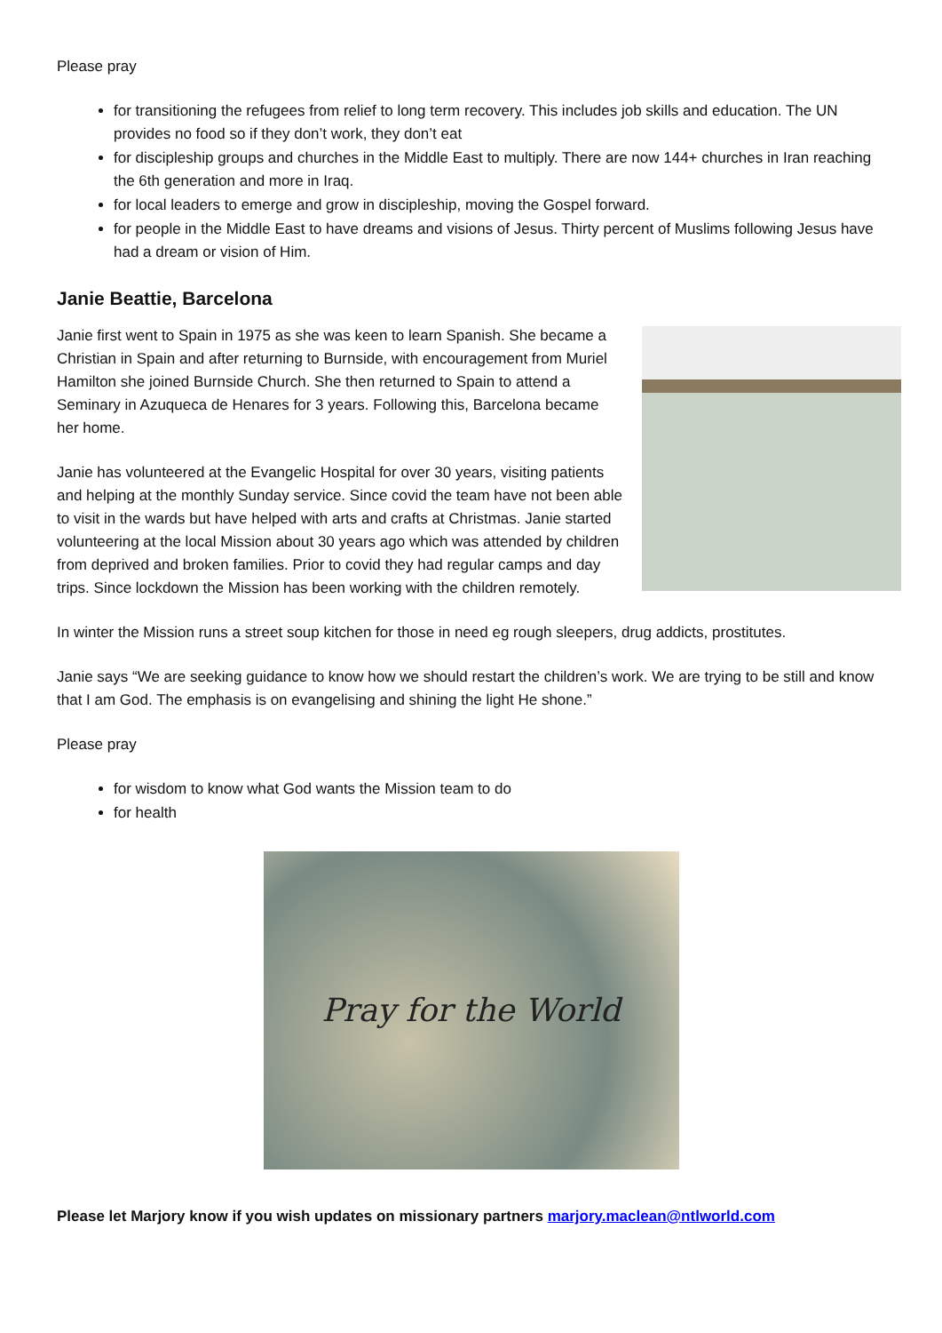Please pray
for transitioning the refugees from relief to long term recovery. This includes job skills and education. The UN provides no food so if they don’t work, they don’t eat
for discipleship groups and churches in the Middle East to multiply. There are now 144+ churches in Iran reaching the 6th generation and more in Iraq.
for local leaders to emerge and grow in discipleship, moving the Gospel forward.
for people in the Middle East to have dreams and visions of Jesus. Thirty percent of Muslims following Jesus have had a dream or vision of Him.
Janie Beattie, Barcelona
Janie first went to Spain in 1975 as she was keen to learn Spanish. She became a Christian in Spain and after returning to Burnside, with encouragement from Muriel Hamilton she joined Burnside Church. She then returned to Spain to attend a Seminary in Azuqueca de Henares for 3 years. Following this, Barcelona became her home.
Janie has volunteered at the Evangelic Hospital for over 30 years, visiting patients and helping at the monthly Sunday service. Since covid the team have not been able to visit in the wards but have helped with arts and crafts at Christmas. Janie started volunteering at the local Mission about 30 years ago which was attended by children from deprived and broken families. Prior to covid they had regular camps and day trips. Since lockdown the Mission has been working with the children remotely.
In winter the Mission runs a street soup kitchen for those in need eg rough sleepers, drug addicts, prostitutes.
Janie says “We are seeking guidance to know how we should restart the children’s work. We are trying to be still and know that I am God. The emphasis is on evangelising and shining the light He shone.”
Please pray
for wisdom to know what God wants the Mission team to do
for health
Pray for the World
Please let Marjory know if you wish updates on missionary partners marjory.maclean@ntlworld.com